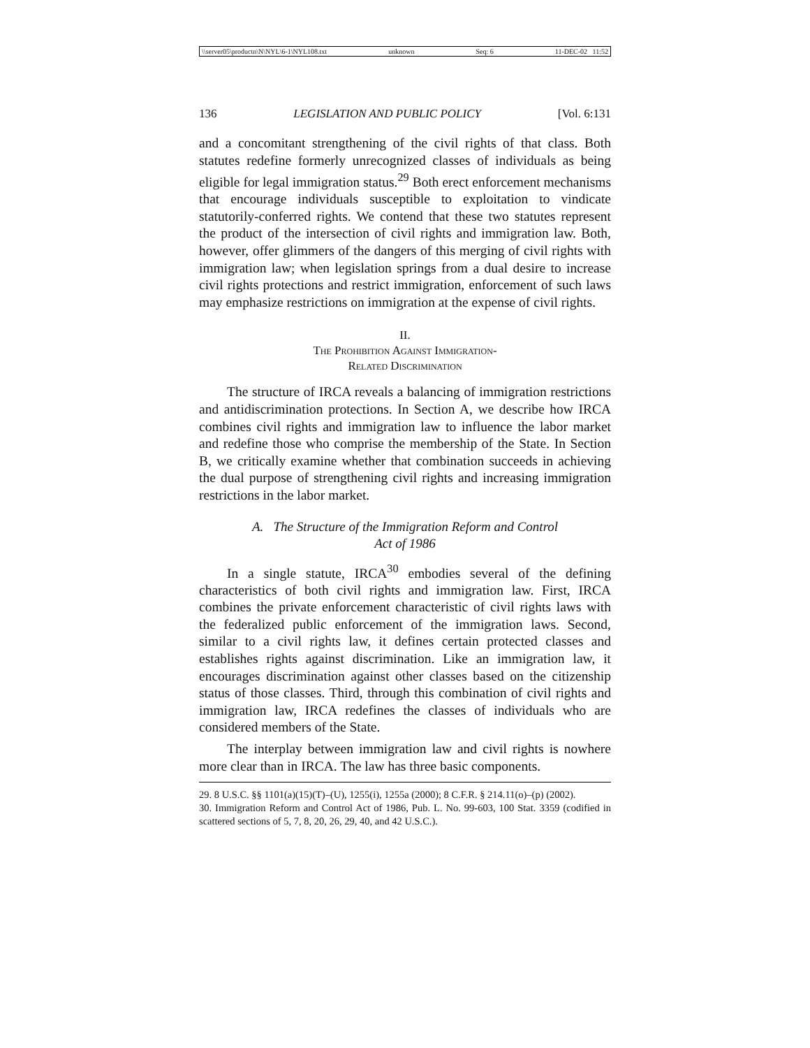\\server05\productn\N\NYL\6-1\NYL108.txt unknown Seq: 6 11-DEC-02 11:52
136 LEGISLATION AND PUBLIC POLICY [Vol. 6:131
and a concomitant strengthening of the civil rights of that class. Both statutes redefine formerly unrecognized classes of individuals as being eligible for legal immigration status.<sup>29</sup> Both erect enforcement mechanisms that encourage individuals susceptible to exploitation to vindicate statutorily-conferred rights. We contend that these two statutes represent the product of the intersection of civil rights and immigration law. Both, however, offer glimmers of the dangers of this merging of civil rights with immigration law; when legislation springs from a dual desire to increase civil rights protections and restrict immigration, enforcement of such laws may emphasize restrictions on immigration at the expense of civil rights.
II.
The Prohibition Against Immigration-
Related Discrimination
The structure of IRCA reveals a balancing of immigration restrictions and antidiscrimination protections. In Section A, we describe how IRCA combines civil rights and immigration law to influence the labor market and redefine those who comprise the membership of the State. In Section B, we critically examine whether that combination succeeds in achieving the dual purpose of strengthening civil rights and increasing immigration restrictions in the labor market.
A. The Structure of the Immigration Reform and Control
Act of 1986
In a single statute, IRCA<sup>30</sup> embodies several of the defining characteristics of both civil rights and immigration law. First, IRCA combines the private enforcement characteristic of civil rights laws with the federalized public enforcement of the immigration laws. Second, similar to a civil rights law, it defines certain protected classes and establishes rights against discrimination. Like an immigration law, it encourages discrimination against other classes based on the citizenship status of those classes. Third, through this combination of civil rights and immigration law, IRCA redefines the classes of individuals who are considered members of the State.
The interplay between immigration law and civil rights is nowhere more clear than in IRCA. The law has three basic components.
29. 8 U.S.C. §§ 1101(a)(15)(T)–(U), 1255(i), 1255a (2000); 8 C.F.R. § 214.11(o)–(p) (2002).
30. Immigration Reform and Control Act of 1986, Pub. L. No. 99-603, 100 Stat. 3359 (codified in scattered sections of 5, 7, 8, 20, 26, 29, 40, and 42 U.S.C.).